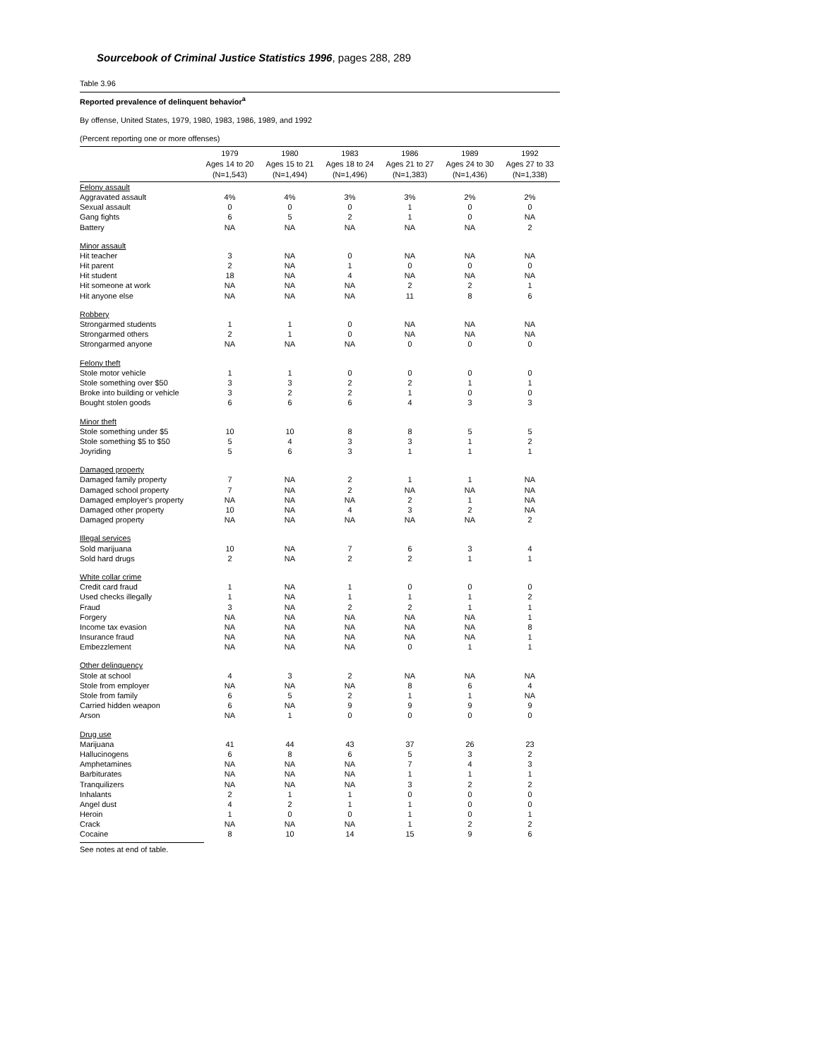Sourcebook of Criminal Justice Statistics 1996, pages 288, 289
Table 3.96
Reported prevalence of delinquent behavior<sup>a</sup>
By offense, United States, 1979, 1980, 1983, 1986, 1989, and 1992
(Percent reporting one or more offenses)
| | 1979 Ages 14 to 20 (N=1,543) | 1980 Ages 15 to 21 (N=1,494) | 1983 Ages 18 to 24 (N=1,496) | 1986 Ages 21 to 27 (N=1,383) | 1989 Ages 24 to 30 (N=1,436) | 1992 Ages 27 to 33 (N=1,338) |
| --- | --- | --- | --- | --- | --- | --- |
| Felony assault | | | | | | |
| Aggravated assault | 4% | 4% | 3% | 3% | 2% | 2% |
| Sexual assault | 0 | 0 | 0 | 1 | 0 | 0 |
| Gang fights | 6 | 5 | 2 | 1 | 0 | NA |
| Battery | NA | NA | NA | NA | NA | 2 |
| Minor assault | | | | | | |
| Hit teacher | 3 | NA | 0 | NA | NA | NA |
| Hit parent | 2 | NA | 1 | 0 | 0 | 0 |
| Hit student | 18 | NA | 4 | NA | NA | NA |
| Hit someone at work | NA | NA | NA | 2 | 2 | 1 |
| Hit anyone else | NA | NA | NA | 11 | 8 | 6 |
| Robbery | | | | | | |
| Strongarmed students | 1 | 1 | 0 | NA | NA | NA |
| Strongarmed others | 2 | 1 | 0 | NA | NA | NA |
| Strongarmed anyone | NA | NA | NA | 0 | 0 | 0 |
| Felony theft | | | | | | |
| Stole motor vehicle | 1 | 1 | 0 | 0 | 0 | 0 |
| Stole something over $50 | 3 | 3 | 2 | 2 | 1 | 1 |
| Broke into building or vehicle | 3 | 2 | 2 | 1 | 0 | 0 |
| Bought stolen goods | 6 | 6 | 6 | 4 | 3 | 3 |
| Minor theft | | | | | | |
| Stole something under $5 | 10 | 10 | 8 | 8 | 5 | 5 |
| Stole something $5 to $50 | 5 | 4 | 3 | 3 | 1 | 2 |
| Joyriding | 5 | 6 | 3 | 1 | 1 | 1 |
| Damaged property | | | | | | |
| Damaged family property | 7 | NA | 2 | 1 | 1 | NA |
| Damaged school property | 7 | NA | 2 | NA | NA | NA |
| Damaged employer's property | NA | NA | NA | 2 | 1 | NA |
| Damaged other property | 10 | NA | 4 | 3 | 2 | NA |
| Damaged property | NA | NA | NA | NA | NA | 2 |
| Illegal services | | | | | | |
| Sold marijuana | 10 | NA | 7 | 6 | 3 | 4 |
| Sold hard drugs | 2 | NA | 2 | 2 | 1 | 1 |
| White collar crime | | | | | | |
| Credit card fraud | 1 | NA | 1 | 0 | 0 | 0 |
| Used checks illegally | 1 | NA | 1 | 1 | 1 | 2 |
| Fraud | 3 | NA | 2 | 2 | 1 | 1 |
| Forgery | NA | NA | NA | NA | NA | 1 |
| Income tax evasion | NA | NA | NA | NA | NA | 8 |
| Insurance fraud | NA | NA | NA | NA | NA | 1 |
| Embezzlement | NA | NA | NA | 0 | 1 | 1 |
| Other delinquency | | | | | | |
| Stole at school | 4 | 3 | 2 | NA | NA | NA |
| Stole from employer | NA | NA | NA | 8 | 6 | 4 |
| Stole from family | 6 | 5 | 2 | 1 | 1 | NA |
| Carried hidden weapon | 6 | NA | 9 | 9 | 9 | 9 |
| Arson | NA | 1 | 0 | 0 | 0 | 0 |
| Drug use | | | | | | |
| Marijuana | 41 | 44 | 43 | 37 | 26 | 23 |
| Hallucinogens | 6 | 8 | 6 | 5 | 3 | 2 |
| Amphetamines | NA | NA | NA | 7 | 4 | 3 |
| Barbiturates | NA | NA | NA | 1 | 1 | 1 |
| Tranquilizers | NA | NA | NA | 3 | 2 | 2 |
| Inhalants | 2 | 1 | 1 | 0 | 0 | 0 |
| Angel dust | 4 | 2 | 1 | 1 | 0 | 0 |
| Heroin | 1 | 0 | 0 | 1 | 0 | 1 |
| Crack | NA | NA | NA | 1 | 2 | 2 |
| Cocaine | 8 | 10 | 14 | 15 | 9 | 6 |
See notes at end of table.